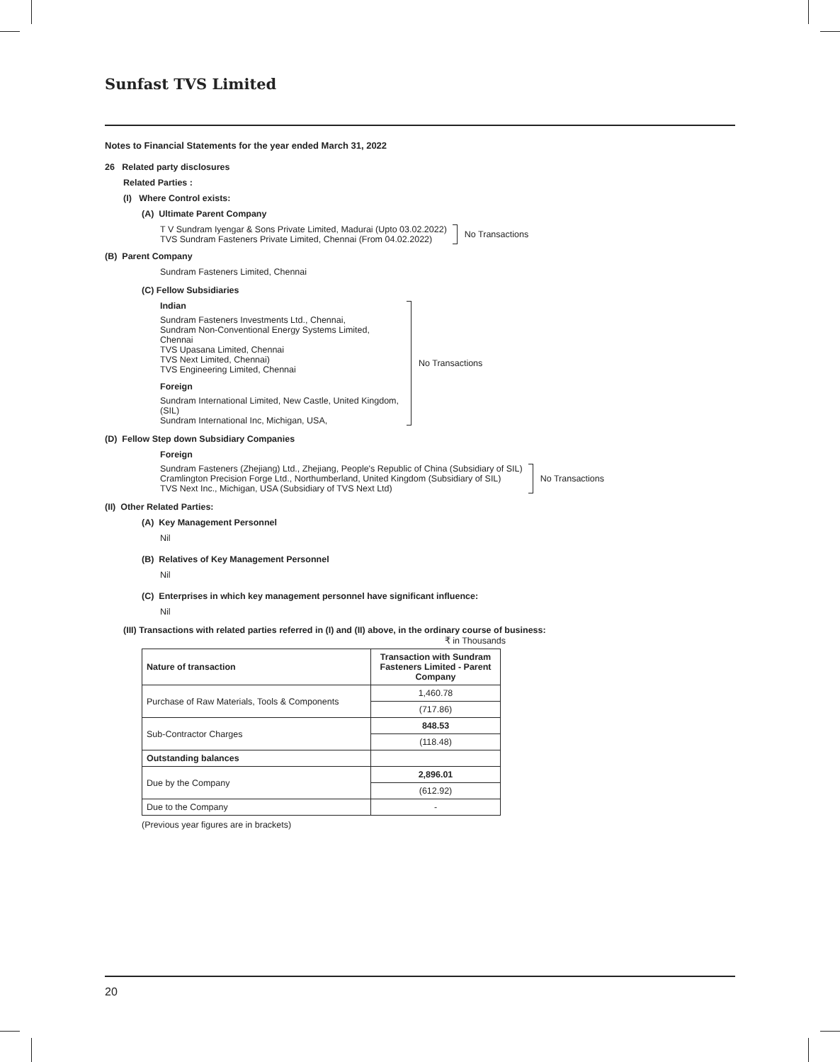Sunfast TVS Limited
Notes to Financial Statements for the year ended March 31, 2022
26 Related party disclosures
Related Parties :
(I) Where Control exists:
(A) Ultimate Parent Company
T V Sundram Iyengar & Sons Private Limited, Madurai (Upto 03.02.2022)
TVS Sundram Fasteners Private Limited, Chennai (From 04.02.2022)
No Transactions
(B) Parent Company
Sundram Fasteners Limited, Chennai
(C) Fellow Subsidiaries
Indian
Sundram Fasteners Investments Ltd., Chennai,
Sundram Non-Conventional Energy Systems Limited, Chennai
TVS Upasana Limited, Chennai
TVS Next Limited, Chennai)
TVS Engineering Limited, Chennai
Foreign
Sundram International Limited, New Castle, United Kingdom, (SIL)
Sundram International Inc, Michigan, USA,
No Transactions
(D) Fellow Step down Subsidiary Companies
Foreign
Sundram Fasteners (Zhejiang) Ltd., Zhejiang, People's Republic of China (Subsidiary of SIL)
Cramlington Precision Forge Ltd., Northumberland, United Kingdom (Subsidiary of SIL)
TVS Next Inc., Michigan, USA (Subsidiary of TVS Next Ltd)
No Transactions
(II) Other Related Parties:
(A) Key Management Personnel
Nil
(B) Relatives of Key Management Personnel
Nil
(C) Enterprises in which key management personnel have significant influence:
Nil
(III) Transactions with related parties referred in (I) and (II) above, in the ordinary course of business:
₹ in Thousands
| Nature of transaction | Transaction with Sundram Fasteners Limited - Parent Company |
| --- | --- |
| Purchase of Raw Materials, Tools & Components | 1,460.78 |
| | (717.86) |
| Sub-Contractor Charges | 848.53 |
| | (118.48) |
| Outstanding balances | |
| Due by the Company | 2,896.01 |
| | (612.92) |
| Due to the Company | - |
(Previous year figures are in brackets)
20